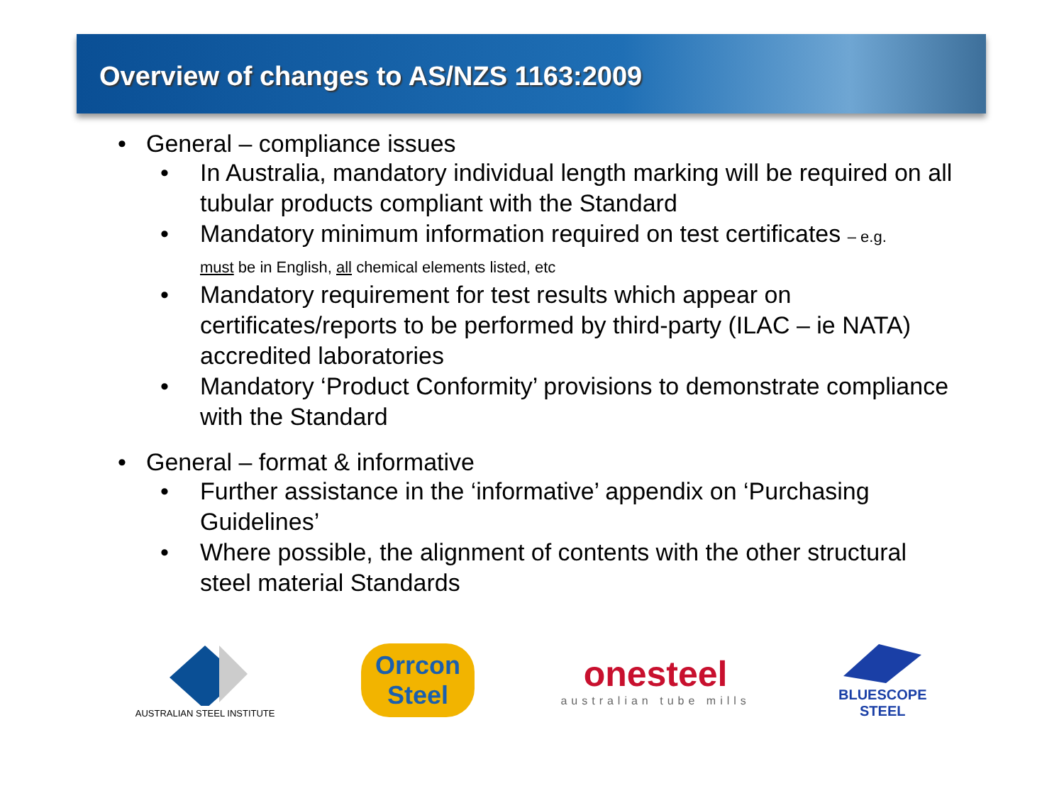Overview of changes to AS/NZS 1163:2009
• General – compliance issues
• In Australia, mandatory individual length marking will be required on all tubular products compliant with the Standard
• Mandatory minimum information required on test certificates – e.g.
must be in English, all chemical elements listed, etc
• Mandatory requirement for test results which appear on certificates/reports to be performed by third-party (ILAC – ie NATA) accredited laboratories
• Mandatory ‘Product Conformity’ provisions to demonstrate compliance with the Standard
• General – format & informative
• Further assistance in the ‘informative’ appendix on ‘Purchasing Guidelines’
• Where possible, the alignment of contents with the other structural steel material Standards
AUSTRALIAN STEEL INSTITUTE
Orrcon
Steel
onesteel
australian tube mills
BLUESCOPE
STEEL